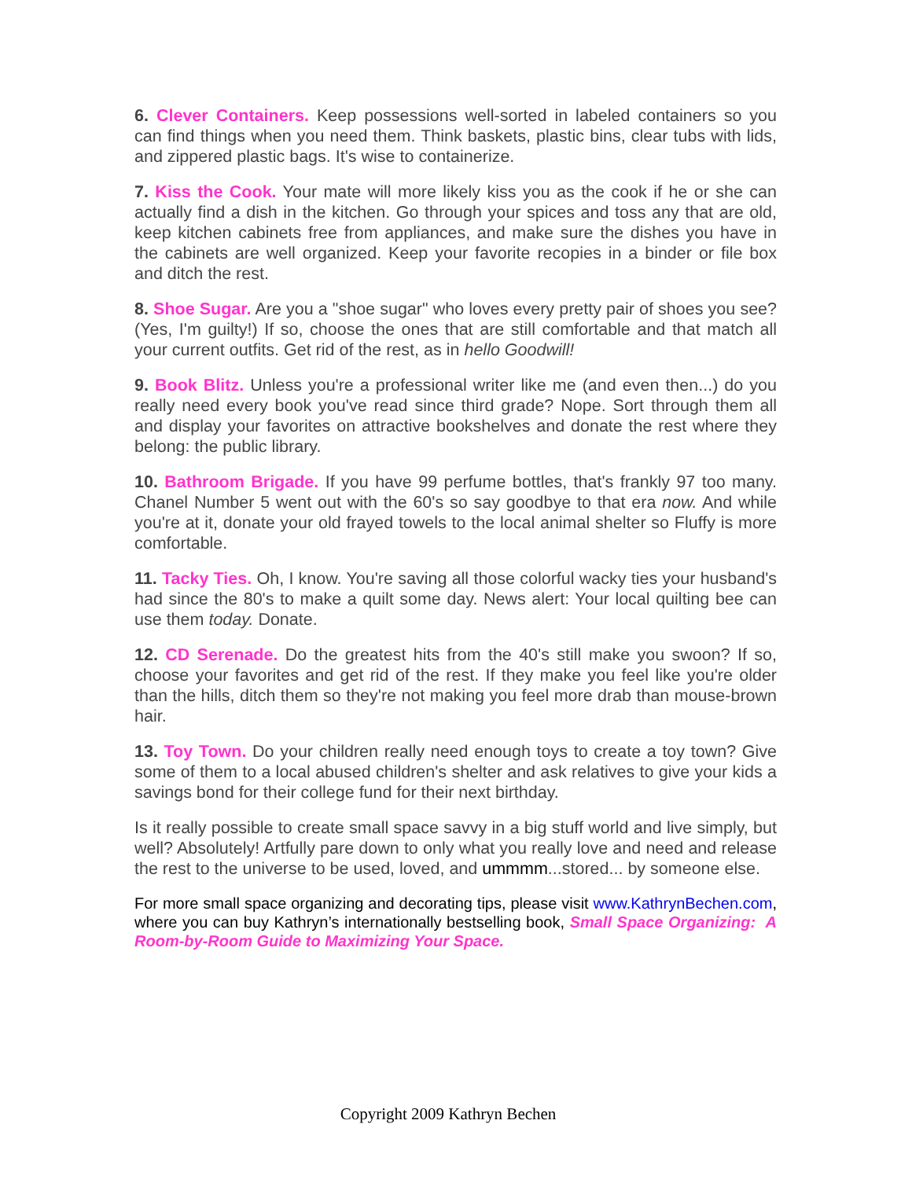6. Clever Containers. Keep possessions well-sorted in labeled containers so you can find things when you need them. Think baskets, plastic bins, clear tubs with lids, and zippered plastic bags. It's wise to containerize.
7. Kiss the Cook. Your mate will more likely kiss you as the cook if he or she can actually find a dish in the kitchen. Go through your spices and toss any that are old, keep kitchen cabinets free from appliances, and make sure the dishes you have in the cabinets are well organized. Keep your favorite recopies in a binder or file box and ditch the rest.
8. Shoe Sugar. Are you a "shoe sugar" who loves every pretty pair of shoes you see? (Yes, I'm guilty!) If so, choose the ones that are still comfortable and that match all your current outfits. Get rid of the rest, as in hello Goodwill!
9. Book Blitz. Unless you're a professional writer like me (and even then...) do you really need every book you've read since third grade? Nope. Sort through them all and display your favorites on attractive bookshelves and donate the rest where they belong: the public library.
10. Bathroom Brigade. If you have 99 perfume bottles, that's frankly 97 too many. Chanel Number 5 went out with the 60's so say goodbye to that era now. And while you're at it, donate your old frayed towels to the local animal shelter so Fluffy is more comfortable.
11. Tacky Ties. Oh, I know. You're saving all those colorful wacky ties your husband's had since the 80's to make a quilt some day. News alert: Your local quilting bee can use them today. Donate.
12. CD Serenade. Do the greatest hits from the 40's still make you swoon? If so, choose your favorites and get rid of the rest. If they make you feel like you're older than the hills, ditch them so they're not making you feel more drab than mouse-brown hair.
13. Toy Town. Do your children really need enough toys to create a toy town? Give some of them to a local abused children's shelter and ask relatives to give your kids a savings bond for their college fund for their next birthday.
Is it really possible to create small space savvy in a big stuff world and live simply, but well? Absolutely! Artfully pare down to only what you really love and need and release the rest to the universe to be used, loved, and ummmm...stored... by someone else.
For more small space organizing and decorating tips, please visit www.KathrynBechen.com, where you can buy Kathryn’s internationally bestselling book, Small Space Organizing: A Room-by-Room Guide to Maximizing Your Space.
Copyright 2009 Kathryn Bechen